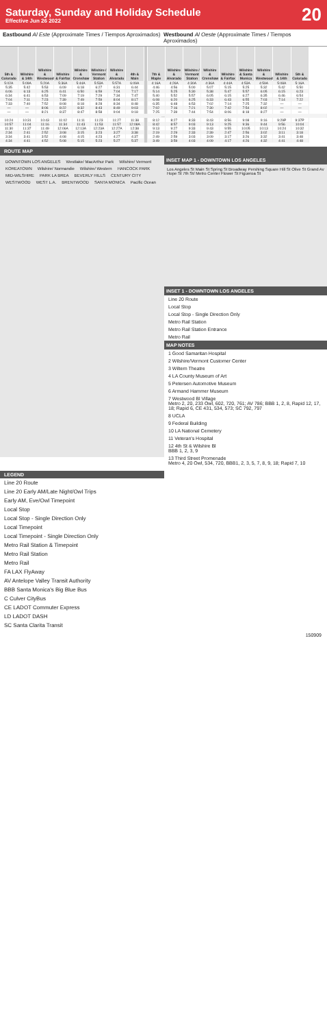Saturday, Sunday and Holiday Schedule
Effective Jun 26 2022
20
Eastbound Al Este (Approximate Times / Tiempos Aproximados)
Westbound Al Oeste (Approximate Times / Tiempos Aproximados)
| 5th & Colorado | Wilshire & 14th | Wilshire & Westwood | Wilshire & Fairfax | Wilshire & Crenshaw | Wilshire / Vermont Station | Wilshire & Alvarado | 4th & Main | | 7th & Maple | Wilshire & Alvarado | Wilshire / Vermont Station | Wilshire & Crenshaw | Wilshire & Fairfax | Wilshire & Santa Monica | Wilshire & Westwood | Wilshire & 14th | 5th & Colorado |
| --- | --- | --- | --- | --- | --- | --- | --- | --- | --- | --- | --- | --- | --- | --- | --- | --- | --- |
| 5:02A | 5:09A | 5:20A | 5:36A | 5:44A | 5:53A | 5:57A | 6:09A | | 4:16A | 4:26A | 4:30A | 4:36A | 4:44A | 4:53A | 4:59A | 5:08A | 5:16A |
| 5:35 | 5:42 | 5:53 | 6:09 | 6:18 | 6:27 | 6:31 | 6:44 | | 4:46 | 4:56 | 5:00 | 5:07 | 5:15 | 5:25 | 5:32 | 5:42 | 5:50 |
| 6:06 | 6:13 | 6:25 | 6:41 | 6:50 | 6:59 | 7:04 | 7:17 | | 5:14 | 5:25 | 5:30 | 5:38 | 5:47 | 5:57 | 6:05 | 6:15 | 6:23 |
| 6:34 | 6:41 | 6:53 | 7:09 | 7:19 | 7:29 | 7:34 | 7:47 | | 5:40 | 5:52 | 5:57 | 6:05 | 6:15 | 6:27 | 6:35 | 6:46 | 6:54 |
| 7:04 | 7:11 | 7:23 | 7:39 | 7:49 | 7:59 | 8:04 | 8:17 | | 6:08 | 6:20 | 6:25 | 6:33 | 6:43 | 6:55 | 7:03 | 7:14 | 7:22 |
| 7:33 | 7:40 | 7:52 | 8:08 | 8:18 | 8:28 | 8:34 | 8:48 | | 6:35 | 6:48 | 6:53 | 7:02 | 7:14 | 7:25 | 7:32 | — | — |
| — | — | 8:06 | 8:22 | 8:32 | 8:43 | 8:49 | 9:03 | | 7:02 | 7:16 | 7:21 | 7:30 | 7:42 | 7:54 | 8:02 | — | — |
| — | — | 8:21 | 8:37 | 8:47 | 8:58 | 9:04 | 9:18 | | 7:25 | 7:39 | 7:44 | 7:54 | 8:06 | 8:18 | 8:27 | — | — |
| … | | | | | | | | | | | | | | | | | |
| 10:24 | 10:31 | 10:43 | 11:02 | 11:11 | 11:23 | 11:27 | 11:38 | | 8:12 | 8:27 | 8:33 | 8:43 | 8:56 | 9:08 | 9:16 | 9:29P | 9:37P |
| 10:57 | 11:04 | 11:16 | 11:34 | 11:43 | 11:53 | 11:57 | 12:08A | | 8:42 | 8:57 | 9:03 | 9:13 | 9:25 | 9:36 | 9:44 | 9:56 | 10:04 |
| 11:30 | 11:37 | 11:49 | 12:06A | 12:13A | 12:23A | 12:27A | 12:38 | | 9:13 | 9:27 | 9:33 | 9:43 | 9:55 | 10:05 | 10:13 | 10:24 | 10:32 |
| 2:34 | 2:41 | 2:52 | 3:08 | 3:15 | 3:23 | 3:27 | 3:38 | | 2:19 | 2:29 | 2:33 | 2:39 | 2:47 | 2:56 | 3:02 | 3:11 | 3:18 |
| 3:34 | 3:41 | 3:52 | 4:08 | 4:15 | 4:23 | 4:27 | 4:37 | | 2:49 | 2:59 | 3:03 | 3:09 | 3:17 | 3:26 | 3:32 | 3:41 | 3:48 |
| 4:34 | 4:41 | 4:52 | 5:08 | 5:15 | 5:23 | 5:27 | 5:37 | | 3:49 | 3:59 | 4:03 | 4:09 | 4:17 | 4:26 | 4:32 | 4:41 | 4:48 |
ROUTE MAP
DOWNTOWN LOS ANGELES Westlake/ MacArthur Park Wilshire/ Vermont KOREATOWN Wilshire/ Normandie Wilshire/ Western HANCOCK PARK MID-WILSHIRE PARK LA BREA BEVERLY HILLS CENTURY CITY WESTWOOD WEST L.A. BRENTWOOD SANTA MONICA Pacific Ocean
INSET MAP 1 - DOWNTOWN LOS ANGELES
Los Angeles St Main St Spring St Broadway Pershing Square Hill St Olive St Grand Av Hope St 7th St/ Metro Center Flower St Figueroa St
INSET 1 - DOWNTOWN LOS ANGELES
Line 20 Route
Local Stop
Local Stop - Single Direction Only
Metro Rail Station
Metro Rail Station Entrance
Metro Rail
MAP NOTES
1 Good Samaritan Hospital
2 Wilshire/Vermont Customer Center
3 Wiltern Theatre
4 LA County Museum of Art
5 Petersen Automotive Museum
6 Armand Hammer Museum
7 Westwood Bl Village
Metro 2, 20, 233 Owl, 602, 720, 761; AV 786; BBB 1, 2, 8, Rapid 12, 17, 18; Rapid 6, CE 431, 534, 573; SC 792, 797
8 UCLA
9 Federal Building
10 LA National Cemetery
11 Veteran's Hospital
12 4th St & Wilshire Bl
BBB 1, 2, 3, 9
13 Third Street Promenade
Metro 4, 20 Owl, 534, 720, BBB1, 2, 3, 5, 7, 8, 9, 18; Rapid 7, 10
LEGEND
Line 20 Route
Line 20 Early AM/Late Night/Owl Trips
Early AM, Eve/Owl Timepoint
Local Stop
Local Stop - Single Direction Only
Local Timepoint
Local Timepoint - Single Direction Only
Metro Rail Station & Timepoint
Metro Rail Station
Metro Rail
FA LAX FlyAway
AV Antelope Valley Transit Authority
BBB Santa Monica's Big Blue Bus
C Culver CityBus
CE LADOT Commuter Express
LD LADOT DASH
SC Santa Clarita Transit
150909